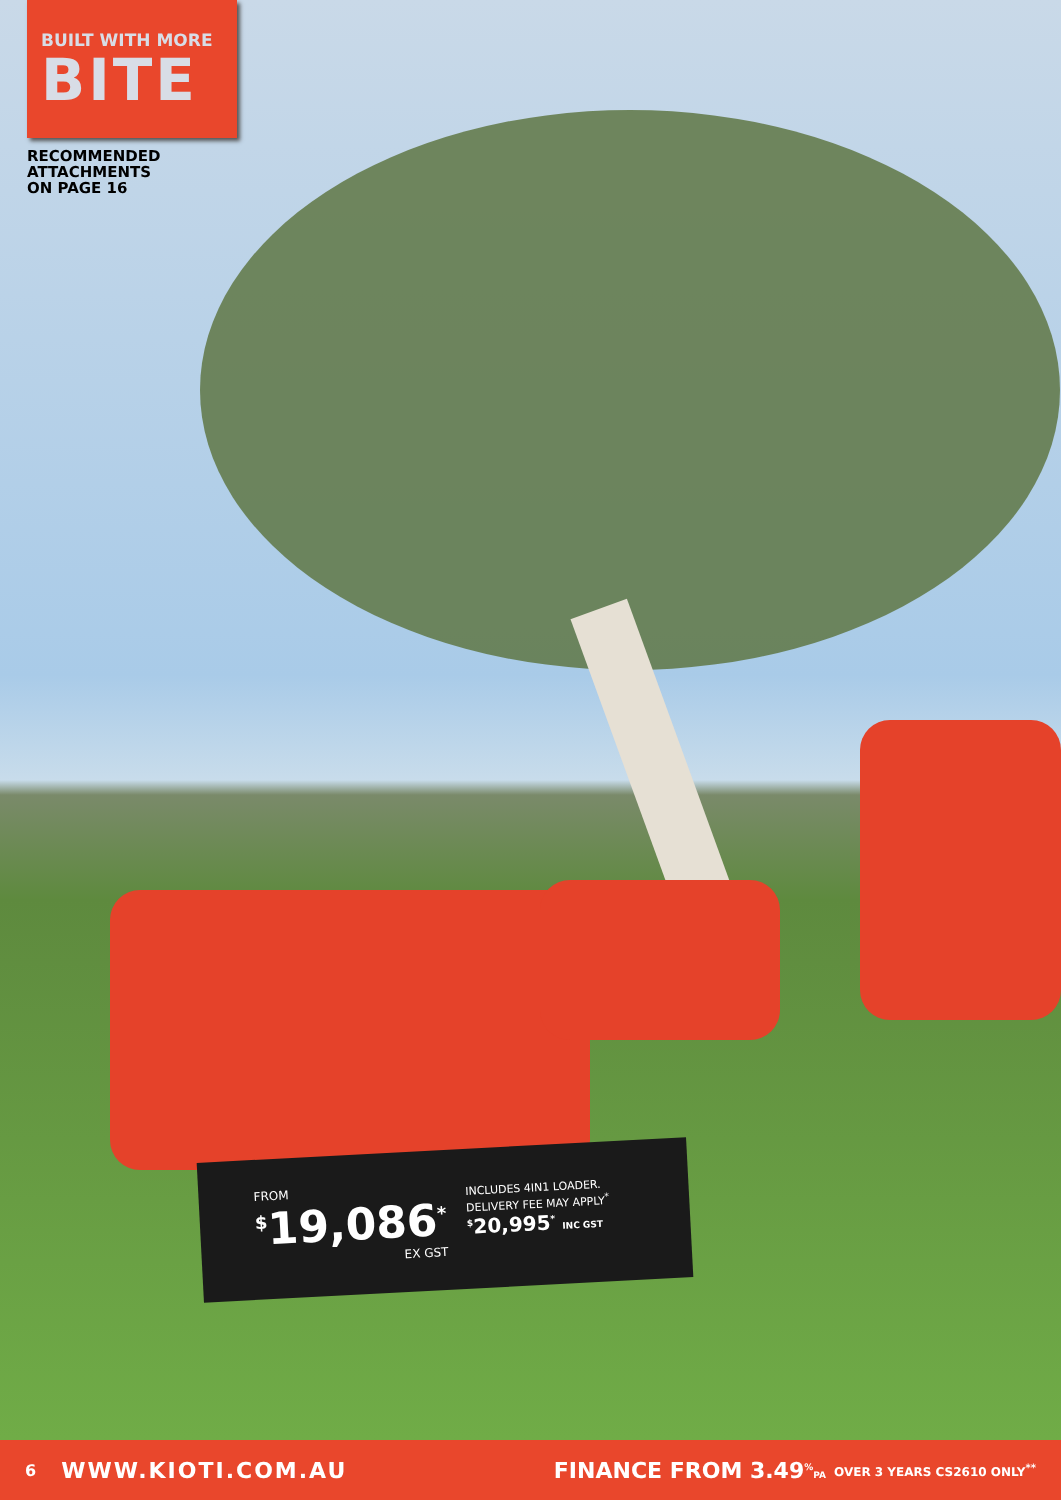BUILT WITH MORE
BITE
RECOMMENDED
ATTACHMENTS
ON PAGE 16
FROM
<sup>$</sup>19,086<sup>*</sup>
EX GST
INCLUDES 4IN1 LOADER.
DELIVERY FEE MAY APPLY<sup>*</sup>
<sup>$</sup>20,995<sup>*</sup> INC GST
6 WWW.KIOTI.COM.AU FINANCE FROM 3.49<sup>%</sup>PA OVER 3 YEARS CS2610 ONLY<sup>**</sup>